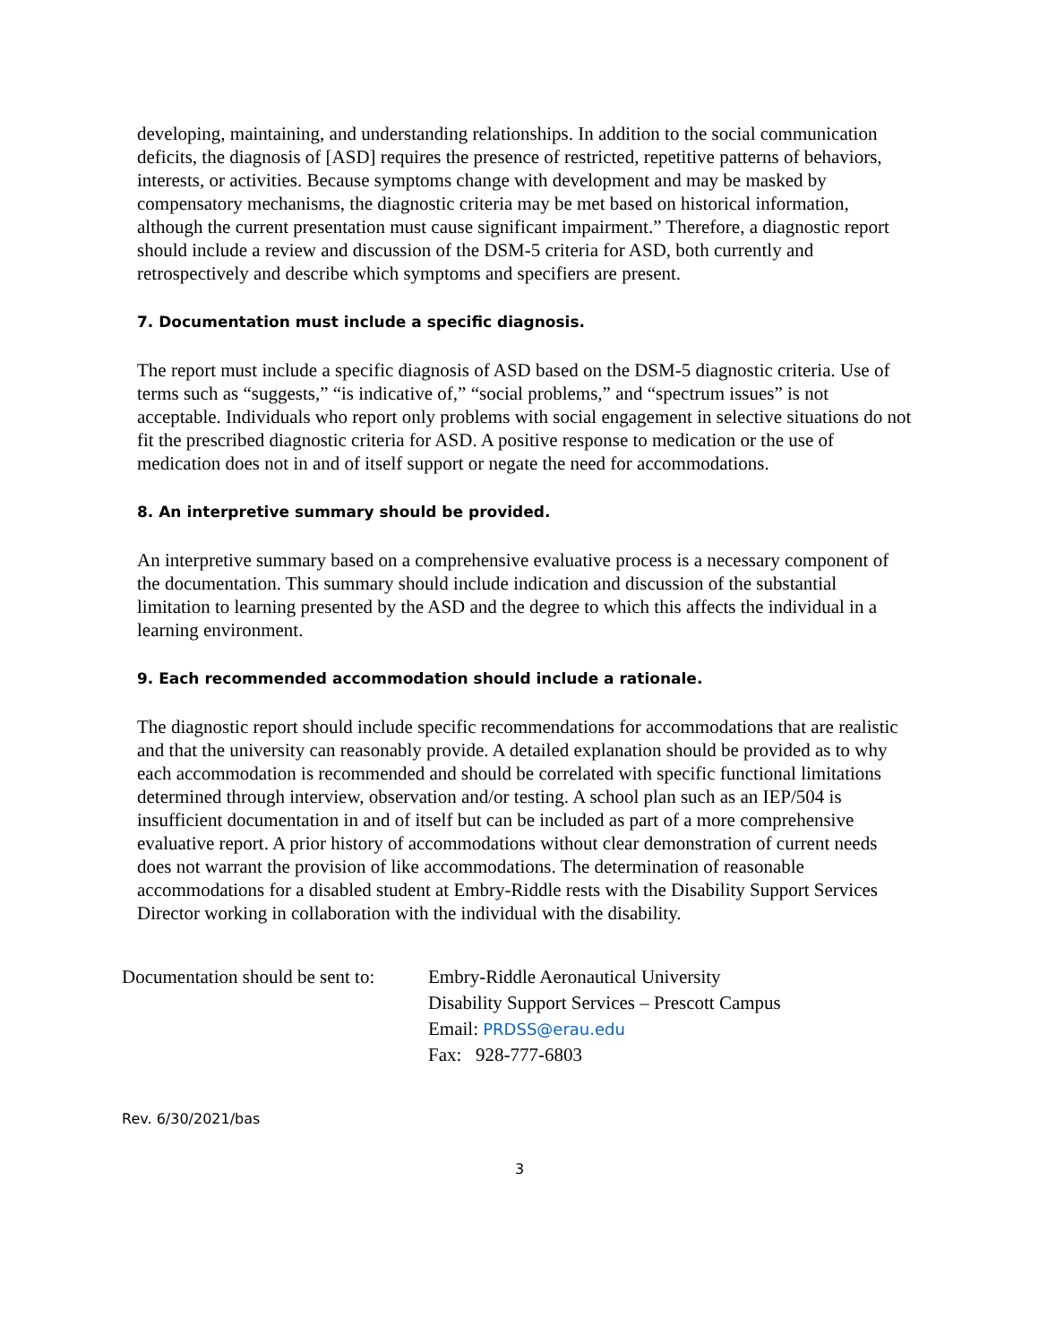developing, maintaining, and understanding relationships. In addition to the social communication deficits, the diagnosis of [ASD] requires the presence of restricted, repetitive patterns of behaviors, interests, or activities. Because symptoms change with development and may be masked by compensatory mechanisms, the diagnostic criteria may be met based on historical information, although the current presentation must cause significant impairment.” Therefore, a diagnostic report should include a review and discussion of the DSM-5 criteria for ASD, both currently and retrospectively and describe which symptoms and specifiers are present.
7. Documentation must include a specific diagnosis.
The report must include a specific diagnosis of ASD based on the DSM-5 diagnostic criteria. Use of terms such as “suggests,” “is indicative of,” “social problems,” and “spectrum issues” is not acceptable. Individuals who report only problems with social engagement in selective situations do not fit the prescribed diagnostic criteria for ASD. A positive response to medication or the use of medication does not in and of itself support or negate the need for accommodations.
8. An interpretive summary should be provided.
An interpretive summary based on a comprehensive evaluative process is a necessary component of the documentation. This summary should include indication and discussion of the substantial limitation to learning presented by the ASD and the degree to which this affects the individual in a learning environment.
9. Each recommended accommodation should include a rationale.
The diagnostic report should include specific recommendations for accommodations that are realistic and that the university can reasonably provide. A detailed explanation should be provided as to why each accommodation is recommended and should be correlated with specific functional limitations determined through interview, observation and/or testing. A school plan such as an IEP/504 is insufficient documentation in and of itself but can be included as part of a more comprehensive evaluative report. A prior history of accommodations without clear demonstration of current needs does not warrant the provision of like accommodations. The determination of reasonable accommodations for a disabled student at Embry-Riddle rests with the Disability Support Services Director working in collaboration with the individual with the disability.
Documentation should be sent to:
Embry-Riddle Aeronautical University
Disability Support Services – Prescott Campus
Email: PRDSS@erau.edu
Fax: 928-777-6803
Rev. 6/30/2021/bas
3